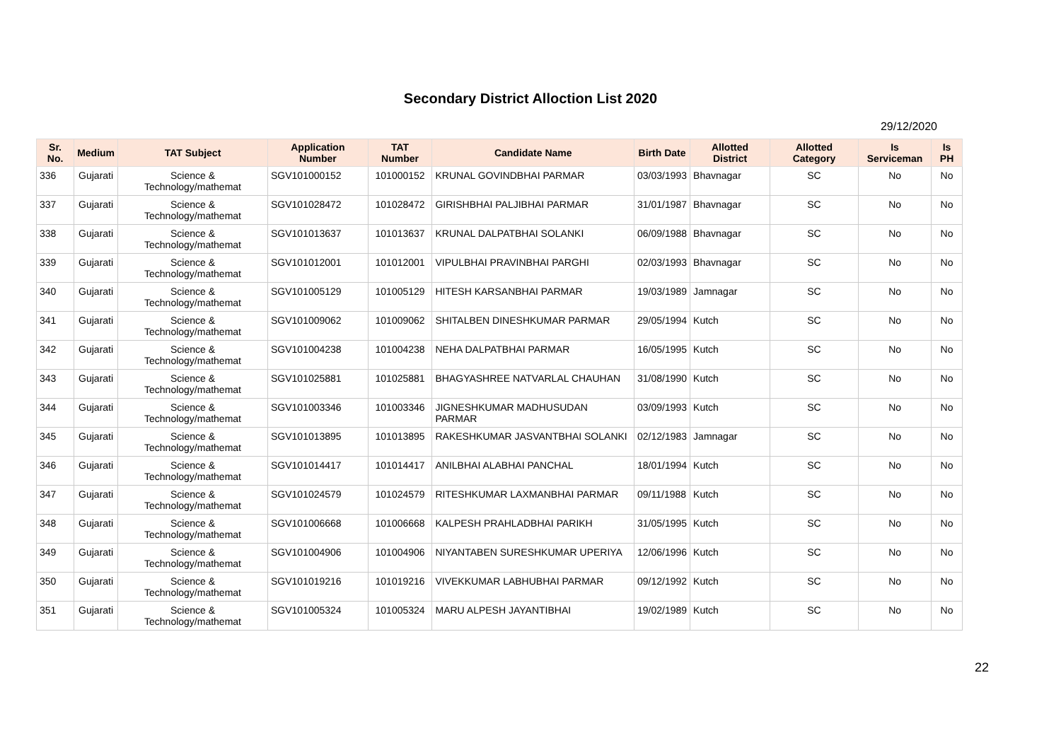Secondary District Alloction List 2020
29/12/2020
| Sr. No. | Medium | TAT Subject | Application Number | TAT Number | Candidate Name | Birth Date | Allotted District | Allotted Category | Is Serviceman | Is PH |
| --- | --- | --- | --- | --- | --- | --- | --- | --- | --- | --- |
| 336 | Gujarati | Science & Technology/mathemat | SGV101000152 | 101000152 | KRUNAL GOVINDBHAI PARMAR | 03/03/1993 | Bhavnagar | SC | No | No |
| 337 | Gujarati | Science & Technology/mathemat | SGV101028472 | 101028472 | GIRISHBHAI PALJIBHAI PARMAR | 31/01/1987 | Bhavnagar | SC | No | No |
| 338 | Gujarati | Science & Technology/mathemat | SGV101013637 | 101013637 | KRUNAL DALPATBHAI SOLANKI | 06/09/1988 | Bhavnagar | SC | No | No |
| 339 | Gujarati | Science & Technology/mathemat | SGV101012001 | 101012001 | VIPULBHAI PRAVINBHAI PARGHI | 02/03/1993 | Bhavnagar | SC | No | No |
| 340 | Gujarati | Science & Technology/mathemat | SGV101005129 | 101005129 | HITESH KARSANBHAI PARMAR | 19/03/1989 | Jamnagar | SC | No | No |
| 341 | Gujarati | Science & Technology/mathemat | SGV101009062 | 101009062 | SHITALBEN DINESHKUMAR PARMAR | 29/05/1994 | Kutch | SC | No | No |
| 342 | Gujarati | Science & Technology/mathemat | SGV101004238 | 101004238 | NEHA DALPATBHAI PARMAR | 16/05/1995 | Kutch | SC | No | No |
| 343 | Gujarati | Science & Technology/mathemat | SGV101025881 | 101025881 | BHAGYASHREE NATVARLAL CHAUHAN | 31/08/1990 | Kutch | SC | No | No |
| 344 | Gujarati | Science & Technology/mathemat | SGV101003346 | 101003346 | JIGNESHKUMAR MADHUSUDAN PARMAR | 03/09/1993 | Kutch | SC | No | No |
| 345 | Gujarati | Science & Technology/mathemat | SGV101013895 | 101013895 | RAKESHKUMAR JASVANTBHAI SOLANKI | 02/12/1983 | Jamnagar | SC | No | No |
| 346 | Gujarati | Science & Technology/mathemat | SGV101014417 | 101014417 | ANILBHAI ALABHAI PANCHAL | 18/01/1994 | Kutch | SC | No | No |
| 347 | Gujarati | Science & Technology/mathemat | SGV101024579 | 101024579 | RITESHKUMAR LAXMANBHAI PARMAR | 09/11/1988 | Kutch | SC | No | No |
| 348 | Gujarati | Science & Technology/mathemat | SGV101006668 | 101006668 | KALPESH PRAHLADBHAI PARIKH | 31/05/1995 | Kutch | SC | No | No |
| 349 | Gujarati | Science & Technology/mathemat | SGV101004906 | 101004906 | NIYANTABEN SURESHKUMAR UPERIYA | 12/06/1996 | Kutch | SC | No | No |
| 350 | Gujarati | Science & Technology/mathemat | SGV101019216 | 101019216 | VIVEKKUMAR LABHUBHAI PARMAR | 09/12/1992 | Kutch | SC | No | No |
| 351 | Gujarati | Science & Technology/mathemat | SGV101005324 | 101005324 | MARU ALPESH JAYANTIBHAI | 19/02/1989 | Kutch | SC | No | No |
22